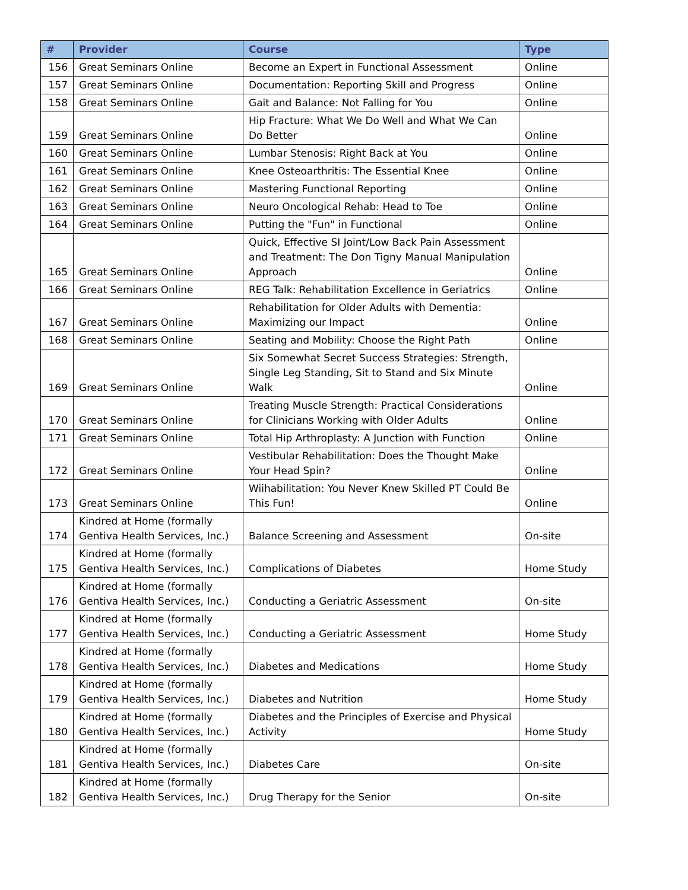| # | Provider | Course | Type |
| --- | --- | --- | --- |
| 156 | Great Seminars Online | Become an Expert in Functional Assessment | Online |
| 157 | Great Seminars Online | Documentation: Reporting Skill and Progress | Online |
| 158 | Great Seminars Online | Gait and Balance: Not Falling for You | Online |
| 159 | Great Seminars Online | Hip Fracture: What We Do Well and What We Can Do Better | Online |
| 160 | Great Seminars Online | Lumbar Stenosis: Right Back at You | Online |
| 161 | Great Seminars Online | Knee Osteoarthritis: The Essential Knee | Online |
| 162 | Great Seminars Online | Mastering Functional Reporting | Online |
| 163 | Great Seminars Online | Neuro Oncological Rehab: Head to Toe | Online |
| 164 | Great Seminars Online | Putting the "Fun" in Functional | Online |
| 165 | Great Seminars Online | Quick, Effective SI Joint/Low Back Pain Assessment and Treatment: The Don Tigny Manual Manipulation Approach | Online |
| 166 | Great Seminars Online | REG Talk: Rehabilitation Excellence in Geriatrics | Online |
| 167 | Great Seminars Online | Rehabilitation for Older Adults with Dementia: Maximizing our Impact | Online |
| 168 | Great Seminars Online | Seating and Mobility: Choose the Right Path | Online |
| 169 | Great Seminars Online | Six Somewhat Secret Success Strategies: Strength, Single Leg Standing, Sit to Stand and Six Minute Walk | Online |
| 170 | Great Seminars Online | Treating Muscle Strength: Practical Considerations for Clinicians Working with Older Adults | Online |
| 171 | Great Seminars Online | Total Hip Arthroplasty: A Junction with Function | Online |
| 172 | Great Seminars Online | Vestibular Rehabilitation: Does the Thought Make Your Head Spin? | Online |
| 173 | Great Seminars Online | Wiihabilitation: You Never Knew Skilled PT Could Be This Fun! | Online |
| 174 | Kindred at Home (formally Gentiva Health Services, Inc.) | Balance Screening and Assessment | On-site |
| 175 | Kindred at Home (formally Gentiva Health Services, Inc.) | Complications of Diabetes | Home Study |
| 176 | Kindred at Home (formally Gentiva Health Services, Inc.) | Conducting a Geriatric Assessment | On-site |
| 177 | Kindred at Home (formally Gentiva Health Services, Inc.) | Conducting a Geriatric Assessment | Home Study |
| 178 | Kindred at Home (formally Gentiva Health Services, Inc.) | Diabetes and Medications | Home Study |
| 179 | Kindred at Home (formally Gentiva Health Services, Inc.) | Diabetes and Nutrition | Home Study |
| 180 | Kindred at Home (formally Gentiva Health Services, Inc.) | Diabetes and the Principles of Exercise and Physical Activity | Home Study |
| 181 | Kindred at Home (formally Gentiva Health Services, Inc.) | Diabetes Care | On-site |
| 182 | Kindred at Home (formally Gentiva Health Services, Inc.) | Drug Therapy for the Senior | On-site |